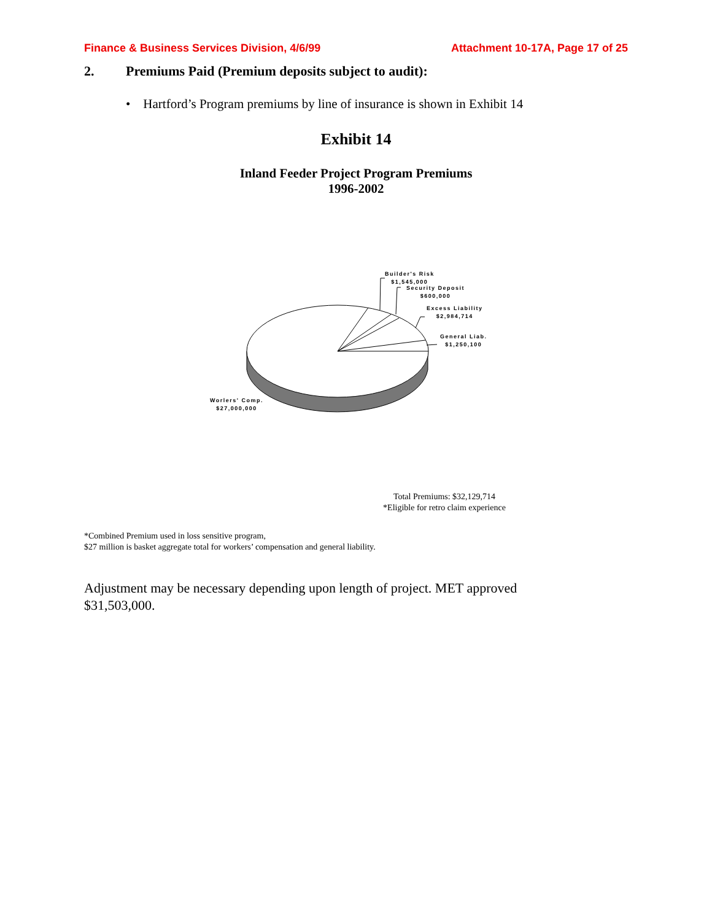Finance & Business Services Division, 4/6/99 Attachment 10-17A, Page 17 of 25
2. Premiums Paid (Premium deposits subject to audit):
• Hartford’s Program premiums by line of insurance is shown in Exhibit 14
Exhibit 14
Inland Feeder Project Program Premiums
1996-2002
Builder's Risk
$1,545,000
Security Deposit
$600,000
Excess Liability
$2,984,714
General Liab.
$1,250,100
Worlers' Comp.
$27,000,000
Total Premiums: $32,129,714
*Eligible for retro claim experience
*Combined Premium used in loss sensitive program,
$27 million is basket aggregate total for workers’ compensation and general liability.
Adjustment may be necessary depending upon length of project. MET approved
$31,503,000.